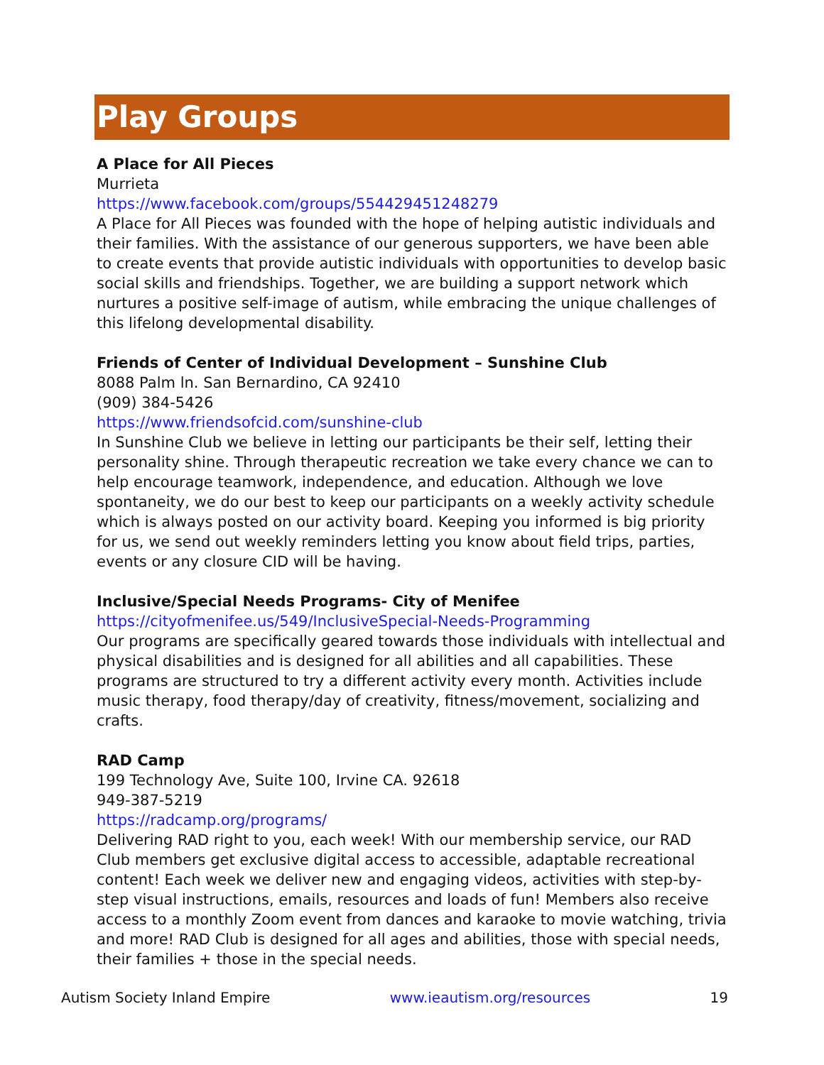Play Groups
A Place for All Pieces
Murrieta
https://www.facebook.com/groups/554429451248279
A Place for All Pieces was founded with the hope of helping autistic individuals and their families. With the assistance of our generous supporters, we have been able to create events that provide autistic individuals with opportunities to develop basic social skills and friendships. Together, we are building a support network which nurtures a positive self-image of autism, while embracing the unique challenges of this lifelong developmental disability.
Friends of Center of Individual Development – Sunshine Club
8088 Palm ln. San Bernardino, CA 92410
(909) 384-5426
https://www.friendsofcid.com/sunshine-club
In Sunshine Club we believe in letting our participants be their self, letting their personality shine. Through therapeutic recreation we take every chance we can to help encourage teamwork, independence, and education. Although we love spontaneity, we do our best to keep our participants on a weekly activity schedule which is always posted on our activity board. Keeping you informed is big priority for us, we send out weekly reminders letting you know about field trips, parties, events or any closure CID will be having.
Inclusive/Special Needs Programs- City of Menifee
https://cityofmenifee.us/549/InclusiveSpecial-Needs-Programming
Our programs are specifically geared towards those individuals with intellectual and physical disabilities and is designed for all abilities and all capabilities. These programs are structured to try a different activity every month. Activities include music therapy, food therapy/day of creativity, fitness/movement, socializing and crafts.
RAD Camp
199 Technology Ave, Suite 100, Irvine CA. 92618
949-387-5219
https://radcamp.org/programs/
Delivering RAD right to you, each week! With our membership service, our RAD Club members get exclusive digital access to accessible, adaptable recreational content! Each week we deliver new and engaging videos, activities with step-by-step visual instructions, emails, resources and loads of fun! Members also receive access to a monthly Zoom event from dances and karaoke to movie watching, trivia and more! RAD Club is designed for all ages and abilities, those with special needs, their families + those in the special needs.
Autism Society Inland Empire www.ieautism.org/resources 19